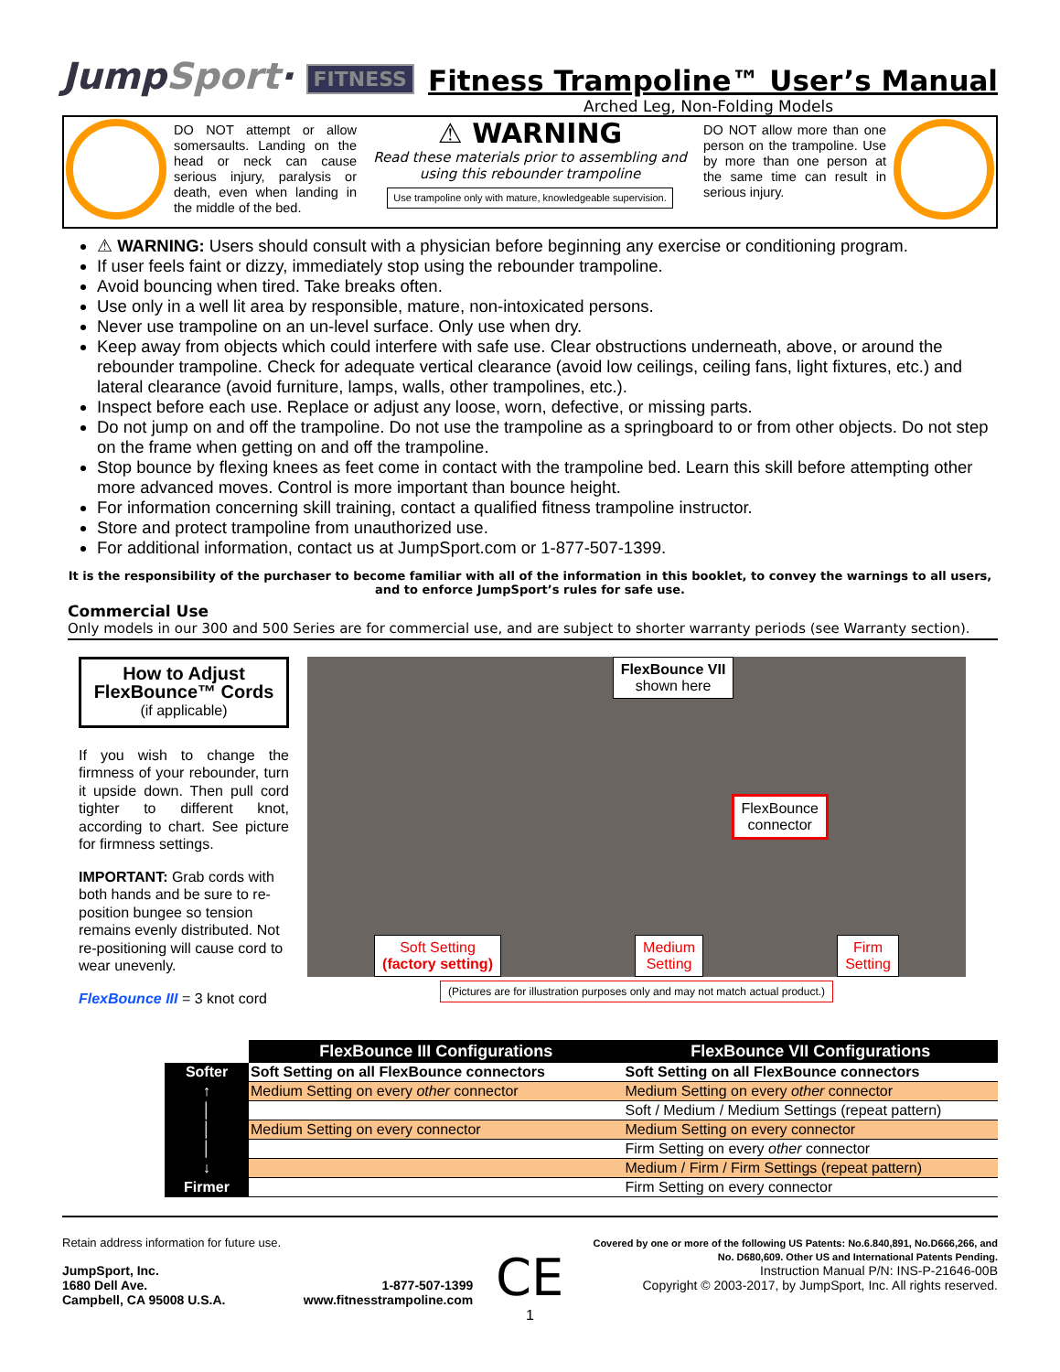JumpSport· FITNESS
Fitness Trampoline™ User’s Manual
Arched Leg, Non-Folding Models
DO NOT attempt or allow somersaults. Landing on the head or neck can cause serious injury, paralysis or death, even when landing in the middle of the bed.
⚠ WARNING
Read these materials prior to assembling and using this rebounder trampoline
Use trampoline only with mature, knowledgeable supervision.
DO NOT allow more than one person on the trampoline. Use by more than one person at the same time can result in serious injury.
⚠ WARNING: Users should consult with a physician before beginning any exercise or conditioning program.
If user feels faint or dizzy, immediately stop using the rebounder trampoline.
Avoid bouncing when tired. Take breaks often.
Use only in a well lit area by responsible, mature, non-intoxicated persons.
Never use trampoline on an un-level surface. Only use when dry.
Keep away from objects which could interfere with safe use. Clear obstructions underneath, above, or around the rebounder trampoline. Check for adequate vertical clearance (avoid low ceilings, ceiling fans, light fixtures, etc.) and lateral clearance (avoid furniture, lamps, walls, other trampolines, etc.).
Inspect before each use. Replace or adjust any loose, worn, defective, or missing parts.
Do not jump on and off the trampoline. Do not use the trampoline as a springboard to or from other objects. Do not step on the frame when getting on and off the trampoline.
Stop bounce by flexing knees as feet come in contact with the trampoline bed. Learn this skill before attempting other more advanced moves. Control is more important than bounce height.
For information concerning skill training, contact a qualified fitness trampoline instructor.
Store and protect trampoline from unauthorized use.
For additional information, contact us at JumpSport.com or 1-877-507-1399.
It is the responsibility of the purchaser to become familiar with all of the information in this booklet, to convey the warnings to all users, and to enforce JumpSport’s rules for safe use.
Commercial Use
Only models in our 300 and 500 Series are for commercial use, and are subject to shorter warranty periods (see Warranty section).
How to Adjust
FlexBounce™ Cords
(if applicable)
If you wish to change the firmness of your rebounder, turn it upside down. Then pull cord tighter to different knot, according to chart. See picture for firmness settings.
IMPORTANT: Grab cords with both hands and be sure to re-position bungee so tension remains evenly distributed. Not re-positioning will cause cord to wear unevenly.
FlexBounce III = 3 knot cord
FlexBounce VII
shown here
FlexBounce
connector
Soft Setting
(factory setting)
Medium
Setting
Firm
Setting
(Pictures are for illustration purposes only and may not match actual product.)
| | FlexBounce III Configurations | FlexBounce VII Configurations |
| --- | --- | --- |
| Softer | Soft Setting on all FlexBounce connectors | Soft Setting on all FlexBounce connectors |
| ↑ | Medium Setting on every other connector | Medium Setting on every other connector |
| │ | | Soft / Medium / Medium Settings (repeat pattern) |
| │ | Medium Setting on every connector | Medium Setting on every connector |
| │ | | Firm Setting on every other connector |
| ↓ | | Medium / Firm / Firm Settings (repeat pattern) |
| Firmer | | Firm Setting on every connector |
Retain address information for future use.
JumpSport, Inc.
1680 Dell Ave.
Campbell, CA 95008 U.S.A.
1-877-507-1399
www.fitnesstrampoline.com
CE
Covered by one or more of the following US Patents: No.6.840,891, No.D666,266, and No. D680,609. Other US and International Patents Pending.
Instruction Manual P/N: INS-P-21646-00B
Copyright © 2003-2017, by JumpSport, Inc. All rights reserved.
1